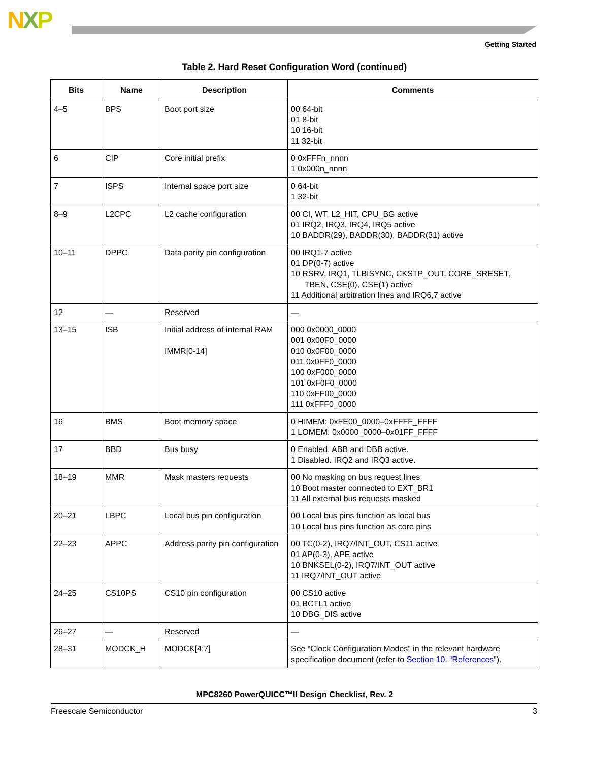NXP
Getting Started
Table 2. Hard Reset Configuration Word (continued)
| Bits | Name | Description | Comments |
| --- | --- | --- | --- |
| 4–5 | BPS | Boot port size | 00 64-bit 01 8-bit 10 16-bit 11 32-bit |
| 6 | CIP | Core initial prefix | 0 0xFFFn_nnnn 1 0x000n_nnnn |
| 7 | ISPS | Internal space port size | 0 64-bit 1 32-bit |
| 8–9 | L2CPC | L2 cache configuration | 00 CI, WT, L2_HIT, CPU_BG active 01 IRQ2, IRQ3, IRQ4, IRQ5 active 10 BADDR(29), BADDR(30), BADDR(31) active |
| 10–11 | DPPC | Data parity pin configuration | 00 IRQ1-7 active 01 DP(0-7) active 10 RSRV, IRQ1, TLBISYNC, CKSTP_OUT, CORE_SRESET, TBEN, CSE(0), CSE(1) active 11 Additional arbitration lines and IRQ6,7 active |
| 12 | — | Reserved | — |
| 13–15 | ISB | Initial address of internal RAM IMMR[0-14] | 000 0x0000_0000 001 0x00F0_0000 010 0x0F00_0000 011 0x0FF0_0000 100 0xF000_0000 101 0xF0F0_0000 110 0xFF00_0000 111 0xFFF0_0000 |
| 16 | BMS | Boot memory space | 0 HIMEM: 0xFE00_0000–0xFFFF_FFFF 1 LOMEM: 0x0000_0000–0x01FF_FFFF |
| 17 | BBD | Bus busy | 0 Enabled. ABB and DBB active. 1 Disabled. IRQ2 and IRQ3 active. |
| 18–19 | MMR | Mask masters requests | 00 No masking on bus request lines 10 Boot master connected to EXT_BR1 11 All external bus requests masked |
| 20–21 | LBPC | Local bus pin configuration | 00 Local bus pins function as local bus 10 Local bus pins function as core pins |
| 22–23 | APPC | Address parity pin configuration | 00 TC(0-2), IRQ7/INT_OUT, CS11 active 01 AP(0-3), APE active 10 BNKSEL(0-2), IRQ7/INT_OUT active 11 IRQ7/INT_OUT active |
| 24–25 | CS10PS | CS10 pin configuration | 00 CS10 active 01 BCTL1 active 10 DBG_DIS active |
| 26–27 | — | Reserved | — |
| 28–31 | MODCK_H | MODCK[4:7] | See “Clock Configuration Modes” in the relevant hardware specification document (refer to Section 10, “References ”). |
MPC8260 PowerQUICC™II Design Checklist, Rev. 2
Freescale Semiconductor 3